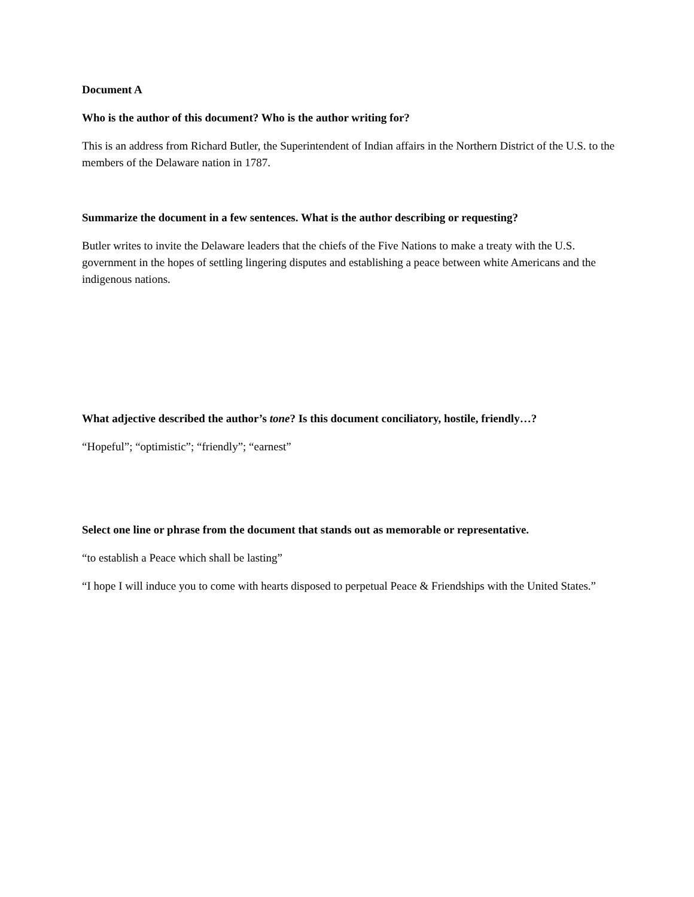Document A
Who is the author of this document? Who is the author writing for?
This is an address from Richard Butler, the Superintendent of Indian affairs in the Northern District of the U.S. to the members of the Delaware nation in 1787.
Summarize the document in a few sentences. What is the author describing or requesting?
Butler writes to invite the Delaware leaders that the chiefs of the Five Nations to make a treaty with the U.S. government in the hopes of settling lingering disputes and establishing a peace between white Americans and the indigenous nations.
What adjective described the author’s tone? Is this document conciliatory, hostile, friendly…?
“Hopeful”; “optimistic”; “friendly”; “earnest”
Select one line or phrase from the document that stands out as memorable or representative.
“to establish a Peace which shall be lasting”
“I hope I will induce you to come with hearts disposed to perpetual Peace & Friendships with the United States.”